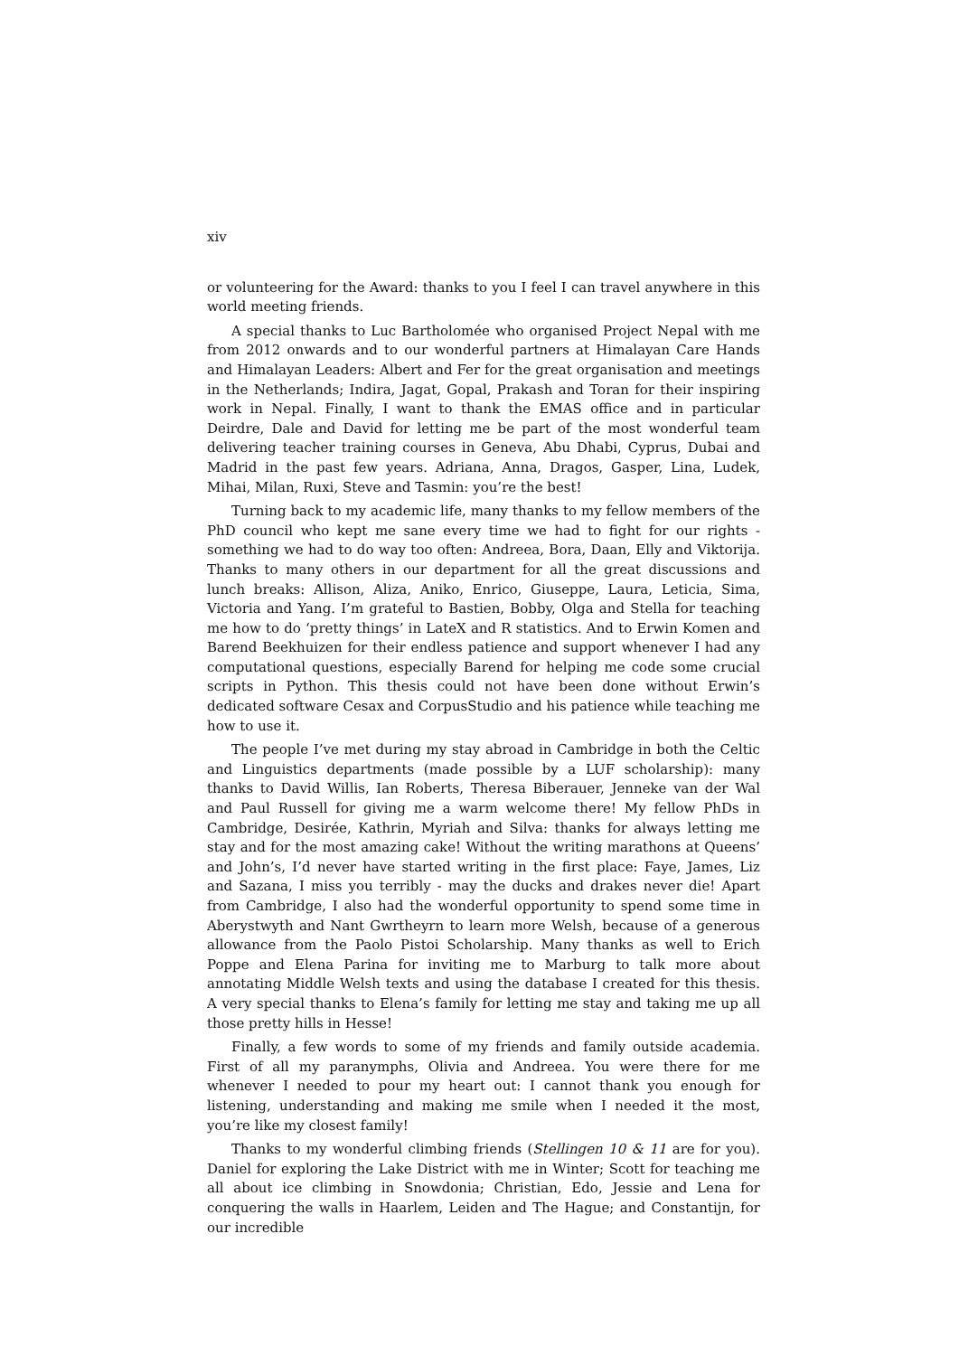xiv
or volunteering for the Award: thanks to you I feel I can travel anywhere in this world meeting friends.
A special thanks to Luc Bartholomée who organised Project Nepal with me from 2012 onwards and to our wonderful partners at Himalayan Care Hands and Himalayan Leaders: Albert and Fer for the great organisation and meetings in the Netherlands; Indira, Jagat, Gopal, Prakash and Toran for their inspiring work in Nepal. Finally, I want to thank the EMAS office and in particular Deirdre, Dale and David for letting me be part of the most wonderful team delivering teacher training courses in Geneva, Abu Dhabi, Cyprus, Dubai and Madrid in the past few years. Adriana, Anna, Dragos, Gasper, Lina, Ludek, Mihai, Milan, Ruxi, Steve and Tasmin: you’re the best!
Turning back to my academic life, many thanks to my fellow members of the PhD council who kept me sane every time we had to fight for our rights - something we had to do way too often: Andreea, Bora, Daan, Elly and Viktorija. Thanks to many others in our department for all the great discussions and lunch breaks: Allison, Aliza, Aniko, Enrico, Giuseppe, Laura, Leticia, Sima, Victoria and Yang. I’m grateful to Bastien, Bobby, Olga and Stella for teaching me how to do ‘pretty things’ in LateX and R statistics. And to Erwin Komen and Barend Beekhuizen for their endless patience and support whenever I had any computational questions, especially Barend for helping me code some crucial scripts in Python. This thesis could not have been done without Erwin’s dedicated software Cesax and CorpusStudio and his patience while teaching me how to use it.
The people I’ve met during my stay abroad in Cambridge in both the Celtic and Linguistics departments (made possible by a LUF scholarship): many thanks to David Willis, Ian Roberts, Theresa Biberauer, Jenneke van der Wal and Paul Russell for giving me a warm welcome there! My fellow PhDs in Cambridge, Desirée, Kathrin, Myriah and Silva: thanks for always letting me stay and for the most amazing cake! Without the writing marathons at Queens’ and John’s, I’d never have started writing in the first place: Faye, James, Liz and Sazana, I miss you terribly - may the ducks and drakes never die! Apart from Cambridge, I also had the wonderful opportunity to spend some time in Aberystwyth and Nant Gwrtheyrn to learn more Welsh, because of a generous allowance from the Paolo Pistoi Scholarship. Many thanks as well to Erich Poppe and Elena Parina for inviting me to Marburg to talk more about annotating Middle Welsh texts and using the database I created for this thesis. A very special thanks to Elena’s family for letting me stay and taking me up all those pretty hills in Hesse!
Finally, a few words to some of my friends and family outside academia. First of all my paranymphs, Olivia and Andreea. You were there for me whenever I needed to pour my heart out: I cannot thank you enough for listening, understanding and making me smile when I needed it the most, you’re like my closest family!
Thanks to my wonderful climbing friends (Stellingen 10 & 11 are for you). Daniel for exploring the Lake District with me in Winter; Scott for teaching me all about ice climbing in Snowdonia; Christian, Edo, Jessie and Lena for conquering the walls in Haarlem, Leiden and The Hague; and Constantijn, for our incredible